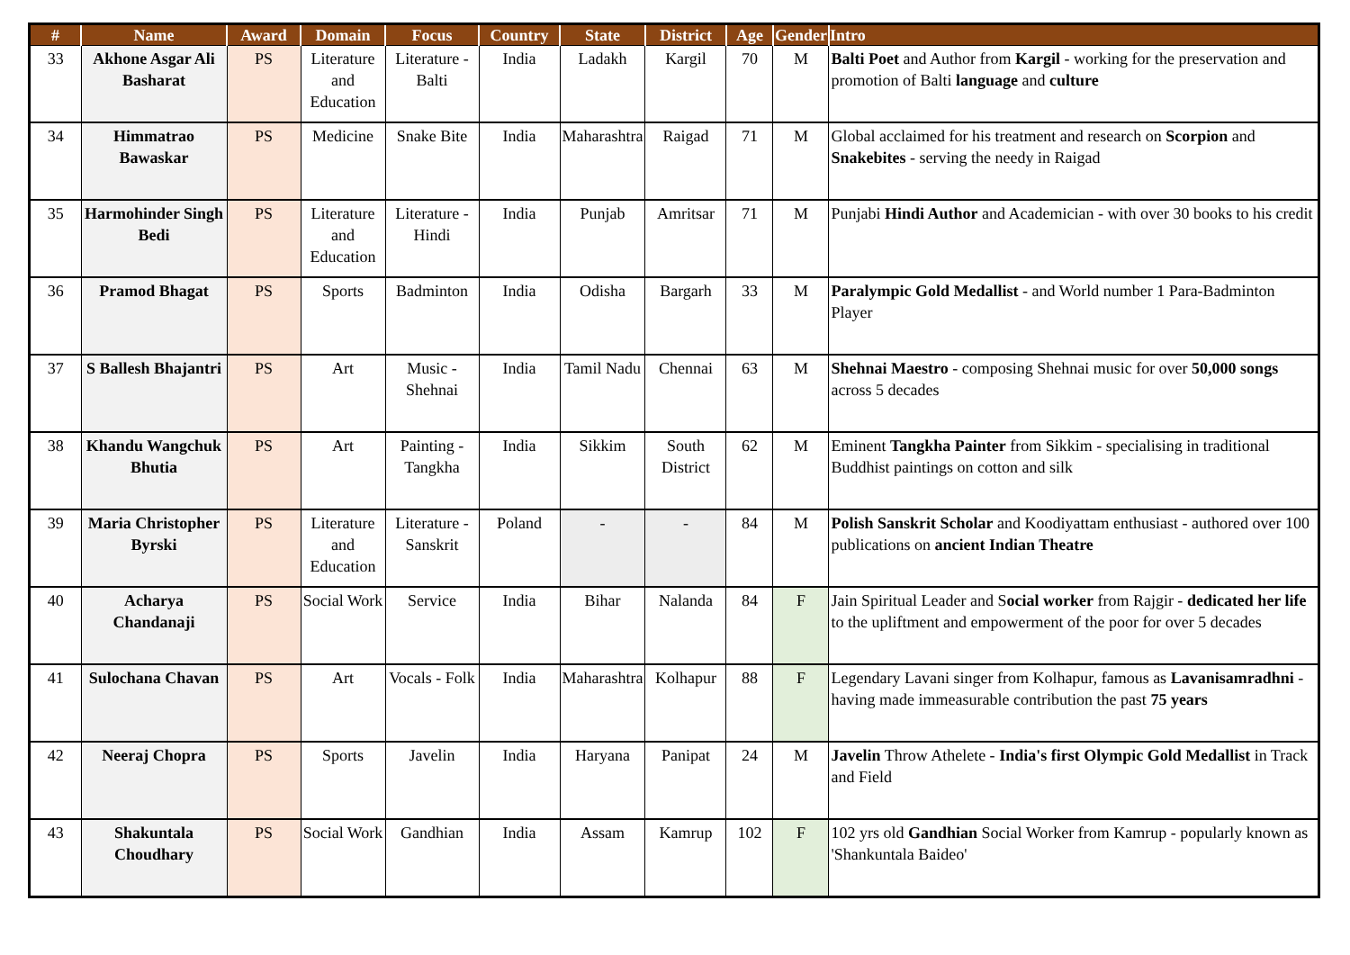| # | Name | Award | Domain | Focus | Country | State | District | Age | Gender | Intro |
| --- | --- | --- | --- | --- | --- | --- | --- | --- | --- | --- |
| 33 | Akhone Asgar Ali Basharat | PS | Literature and Education | Literature - Balti | India | Ladakh | Kargil | 70 | M | Balti Poet and Author from Kargil - working for the preservation and promotion of Balti language and culture |
| 34 | Himmatrao Bawaskar | PS | Medicine | Snake Bite | India | Maharashtra | Raigad | 71 | M | Global acclaimed for his treatment and research on Scorpion and Snakebites - serving the needy in Raigad |
| 35 | Harmohinder Singh Bedi | PS | Literature and Education | Literature - Hindi | India | Punjab | Amritsar | 71 | M | Punjabi Hindi Author and Academician - with over 30 books to his credit |
| 36 | Pramod Bhagat | PS | Sports | Badminton | India | Odisha | Bargarh | 33 | M | Paralympic Gold Medallist - and World number 1 Para-Badminton Player |
| 37 | S Ballesh Bhajantri | PS | Art | Music - Shehnai | India | Tamil Nadu | Chennai | 63 | M | Shehnai Maestro - composing Shehnai music for over 50,000 songs across 5 decades |
| 38 | Khandu Wangchuk Bhutia | PS | Art | Painting - Tangkha | India | Sikkim | South District | 62 | M | Eminent Tangkha Painter from Sikkim - specialising in traditional Buddhist paintings on cotton and silk |
| 39 | Maria Christopher Byrski | PS | Literature and Education | Literature - Sanskrit | Poland | - | - | 84 | M | Polish Sanskrit Scholar and Koodiyattam enthusiast - authored over 100 publications on ancient Indian Theatre |
| 40 | Acharya Chandanaji | PS | Social Work | Service | India | Bihar | Nalanda | 84 | F | Jain Spiritual Leader and S ocial worker from Rajgir - dedicated her life to the upliftment and empowerment of the poor for over 5 decades |
| 41 | Sulochana Chavan | PS | Art | Vocals - Folk | India | Maharashtra | Kolhapur | 88 | F | Legendary Lavani singer from Kolhapur, famous as Lavanisamradhni - having made immeasurable contribution the past 75 years |
| 42 | Neeraj Chopra | PS | Sports | Javelin | India | Haryana | Panipat | 24 | M | Javelin Throw Athelete - India's first Olympic Gold Medallist in Track and Field |
| 43 | Shakuntala Choudhary | PS | Social Work | Gandhian | India | Assam | Kamrup | 102 | F | 102 yrs old Gandhian Social Worker from Kamrup - popularly known as 'Shankuntala Baideo' |